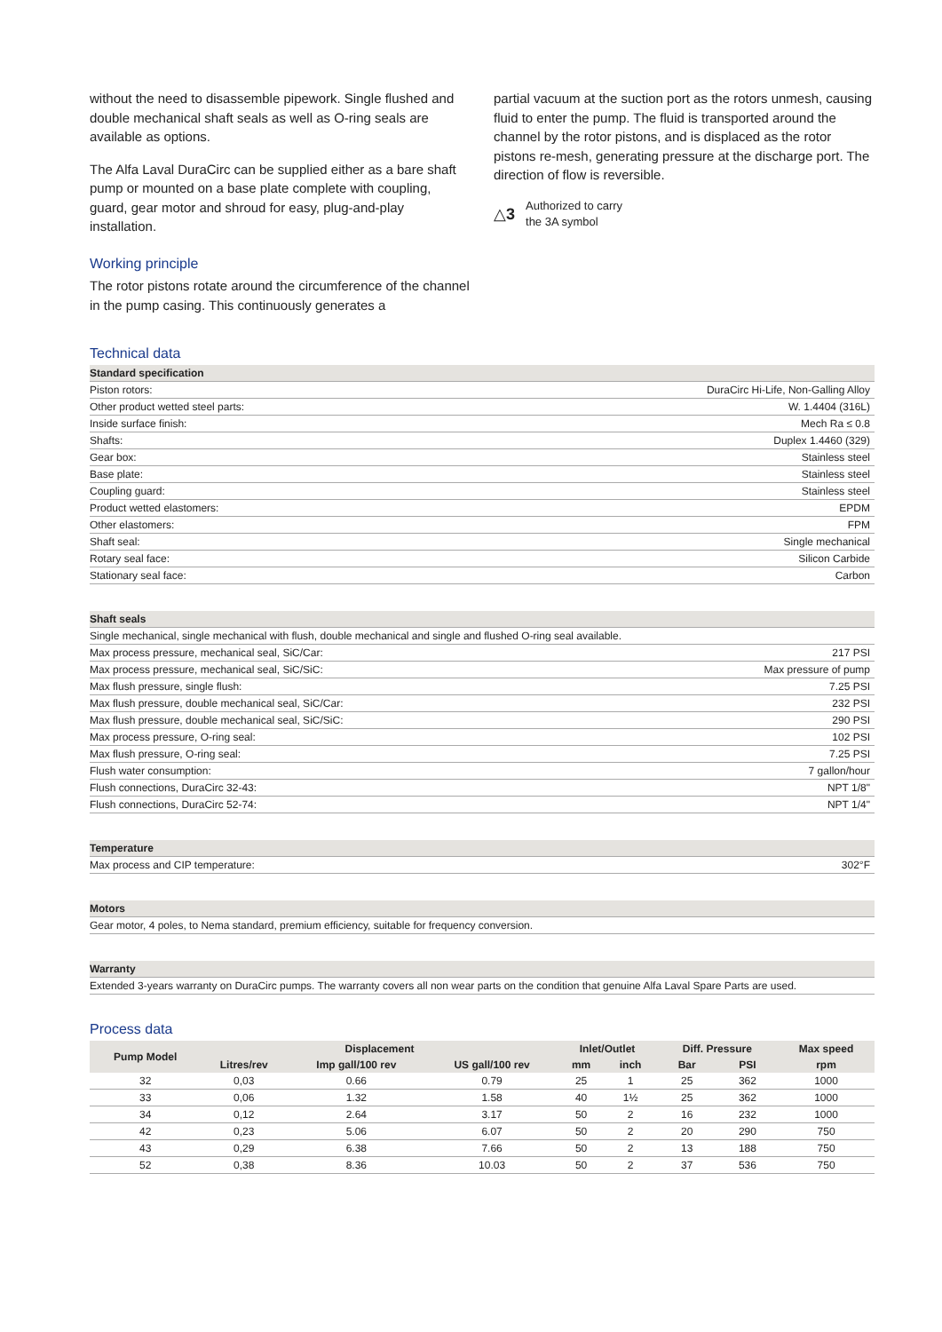without the need to disassemble pipework. Single flushed and double mechanical shaft seals as well as O-ring seals are available as options.
The Alfa Laval DuraCirc can be supplied either as a bare shaft pump or mounted on a base plate complete with coupling, guard, gear motor and shroud for easy, plug-and-play installation.
Working principle
The rotor pistons rotate around the circumference of the channel in the pump casing. This continuously generates a
partial vacuum at the suction port as the rotors unmesh, causing fluid to enter the pump. The fluid is transported around the channel by the rotor pistons, and is displaced as the rotor pistons re-mesh, generating pressure at the discharge port. The direction of flow is reversible.
△3 Authorized to carry
the 3A symbol
Technical data
| Standard specification | |
| --- | --- |
| Piston rotors: | DuraCirc Hi-Life, Non-Galling Alloy |
| Other product wetted steel parts: | W. 1.4404 (316L) |
| Inside surface finish: | Mech Ra ≤ 0.8 |
| Shafts: | Duplex 1.4460 (329) |
| Gear box: | Stainless steel |
| Base plate: | Stainless steel |
| Coupling guard: | Stainless steel |
| Product wetted elastomers: | EPDM |
| Other elastomers: | FPM |
| Shaft seal: | Single mechanical |
| Rotary seal face: | Silicon Carbide |
| Stationary seal face: | Carbon |
| Shaft seals | |
| --- | --- |
| Single mechanical, single mechanical with flush, double mechanical and single and flushed O-ring seal available. | |
| Max process pressure, mechanical seal, SiC/Car: | 217 PSI |
| Max process pressure, mechanical seal, SiC/SiC: | Max pressure of pump |
| Max flush pressure, single flush: | 7.25 PSI |
| Max flush pressure, double mechanical seal, SiC/Car: | 232 PSI |
| Max flush pressure, double mechanical seal, SiC/SiC: | 290 PSI |
| Max process pressure, O-ring seal: | 102 PSI |
| Max flush pressure, O-ring seal: | 7.25 PSI |
| Flush water consumption: | 7 gallon/hour |
| Flush connections, DuraCirc 32-43: | NPT 1/8" |
| Flush connections, DuraCirc 52-74: | NPT 1/4" |
| Temperature | |
| --- | --- |
| Max process and CIP temperature: | 302°F |
| Motors |
| --- |
| Gear motor, 4 poles, to Nema standard, premium efficiency, suitable for frequency conversion. |
| Warranty |
| --- |
| Extended 3-years warranty on DuraCirc pumps. The warranty covers all non wear parts on the condition that genuine Alfa Laval Spare Parts are used. |
Process data
| Pump Model | Displacement | | | Inlet/Outlet | | Diff. Pressure | | Max speed |
| --- | --- | --- | --- | --- | --- | --- | --- | --- |
| | Litres/rev | Imp gall/100 rev | US gall/100 rev | mm | inch | Bar | PSI | rpm |
| 32 | 0,03 | 0.66 | 0.79 | 25 | 1 | 25 | 362 | 1000 |
| 33 | 0,06 | 1.32 | 1.58 | 40 | 1½ | 25 | 362 | 1000 |
| 34 | 0,12 | 2.64 | 3.17 | 50 | 2 | 16 | 232 | 1000 |
| 42 | 0,23 | 5.06 | 6.07 | 50 | 2 | 20 | 290 | 750 |
| 43 | 0,29 | 6.38 | 7.66 | 50 | 2 | 13 | 188 | 750 |
| 52 | 0,38 | 8.36 | 10.03 | 50 | 2 | 37 | 536 | 750 |